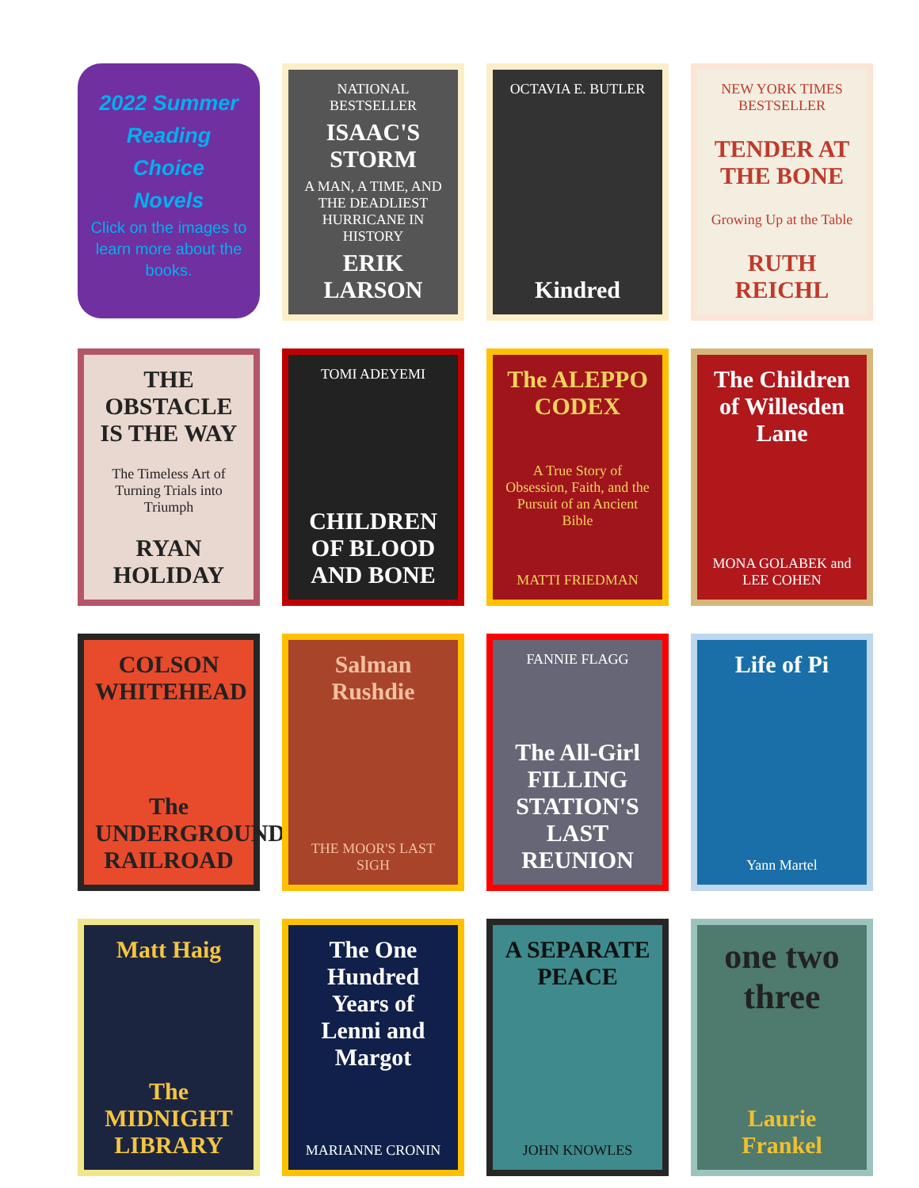2022 Summer
Reading
Choice
Novels
Click on the images to learn more about the books.
NATIONAL BESTSELLER
ISAAC'S STORM
A MAN, A TIME, AND THE DEADLIEST HURRICANE IN HISTORY
ERIK LARSON
OCTAVIA E. BUTLER
Kindred
NEW YORK TIMES BESTSELLER
TENDER AT THE BONE
Growing Up at the Table
RUTH REICHL
THE OBSTACLE IS THE WAY
The Timeless Art of Turning Trials into Triumph
RYAN HOLIDAY
TOMI ADEYEMI
CHILDREN OF BLOOD AND BONE
The ALEPPO CODEX
A True Story of Obsession, Faith, and the Pursuit of an Ancient Bible
MATTI FRIEDMAN
The Children of Willesden Lane
MONA GOLABEK and LEE COHEN
COLSON WHITEHEAD
The UNDERGROUND RAILROAD
Salman Rushdie
THE MOOR'S LAST SIGH
FANNIE FLAGG
The All-Girl FILLING STATION'S LAST REUNION
Life of Pi
Yann Martel
Matt Haig
The MIDNIGHT LIBRARY
The One Hundred Years of Lenni and Margot
MARIANNE CRONIN
A SEPARATE PEACE
JOHN KNOWLES
one two three
Laurie Frankel